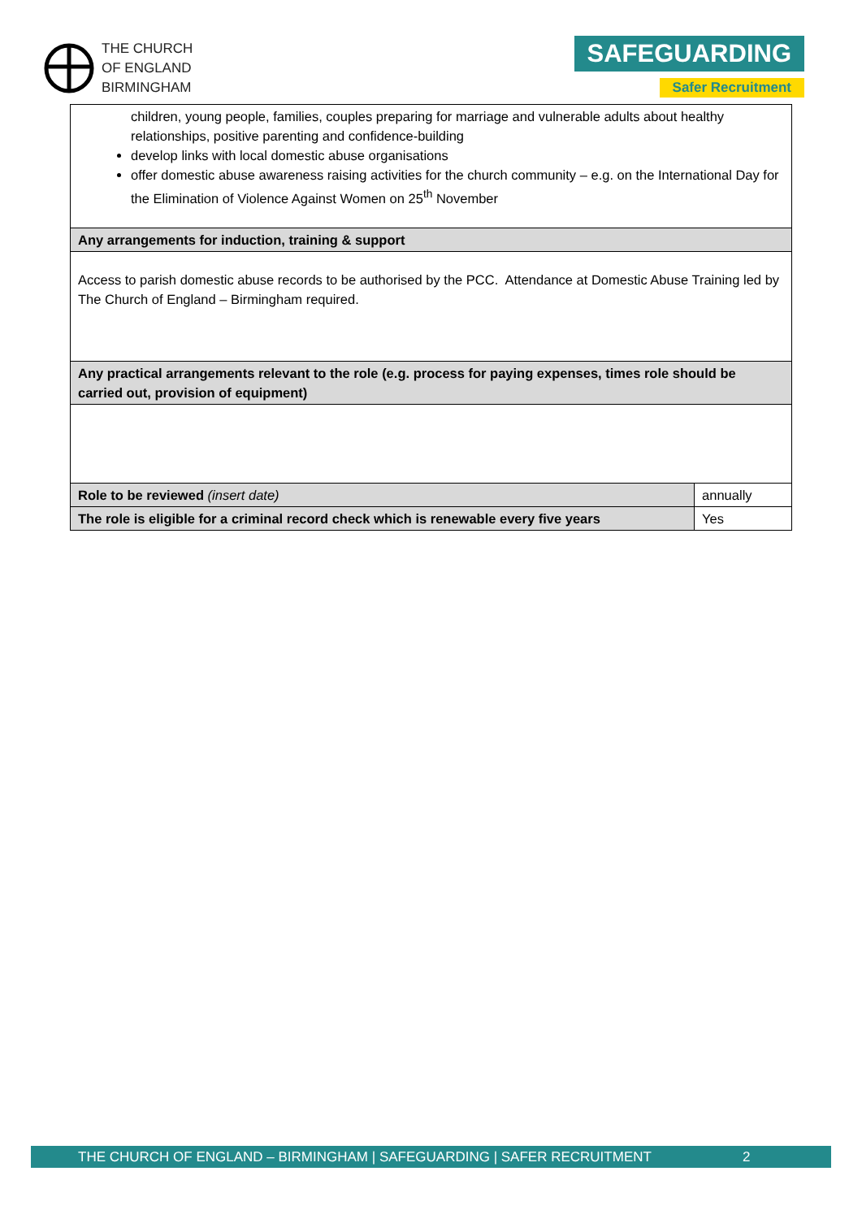THE CHURCH
OF ENGLAND
BIRMINGHAM
SAFEGUARDING
Safer Recruitment
| children, young people, families, couples preparing for marriage and vulnerable adults about healthy relationships, positive parenting and confidence-building develop links with local domestic abuse organisations offer domestic abuse awareness raising activities for the church community – e.g. on the International Day for the Elimination of Violence Against Women on 25<sup>th</sup> November | |
| Any arrangements for induction, training & support | |
| Access to parish domestic abuse records to be authorised by the PCC. Attendance at Domestic Abuse Training led by The Church of England – Birmingham required. | |
| Any practical arrangements relevant to the role (e.g. process for paying expenses, times role should be carried out, provision of equipment) | |
| Role to be reviewed (insert date) | annually |
| The role is eligible for a criminal record check which is renewable every five years | Yes |
THE CHURCH OF ENGLAND – BIRMINGHAM | SAFEGUARDING | SAFER RECRUITMENT 2